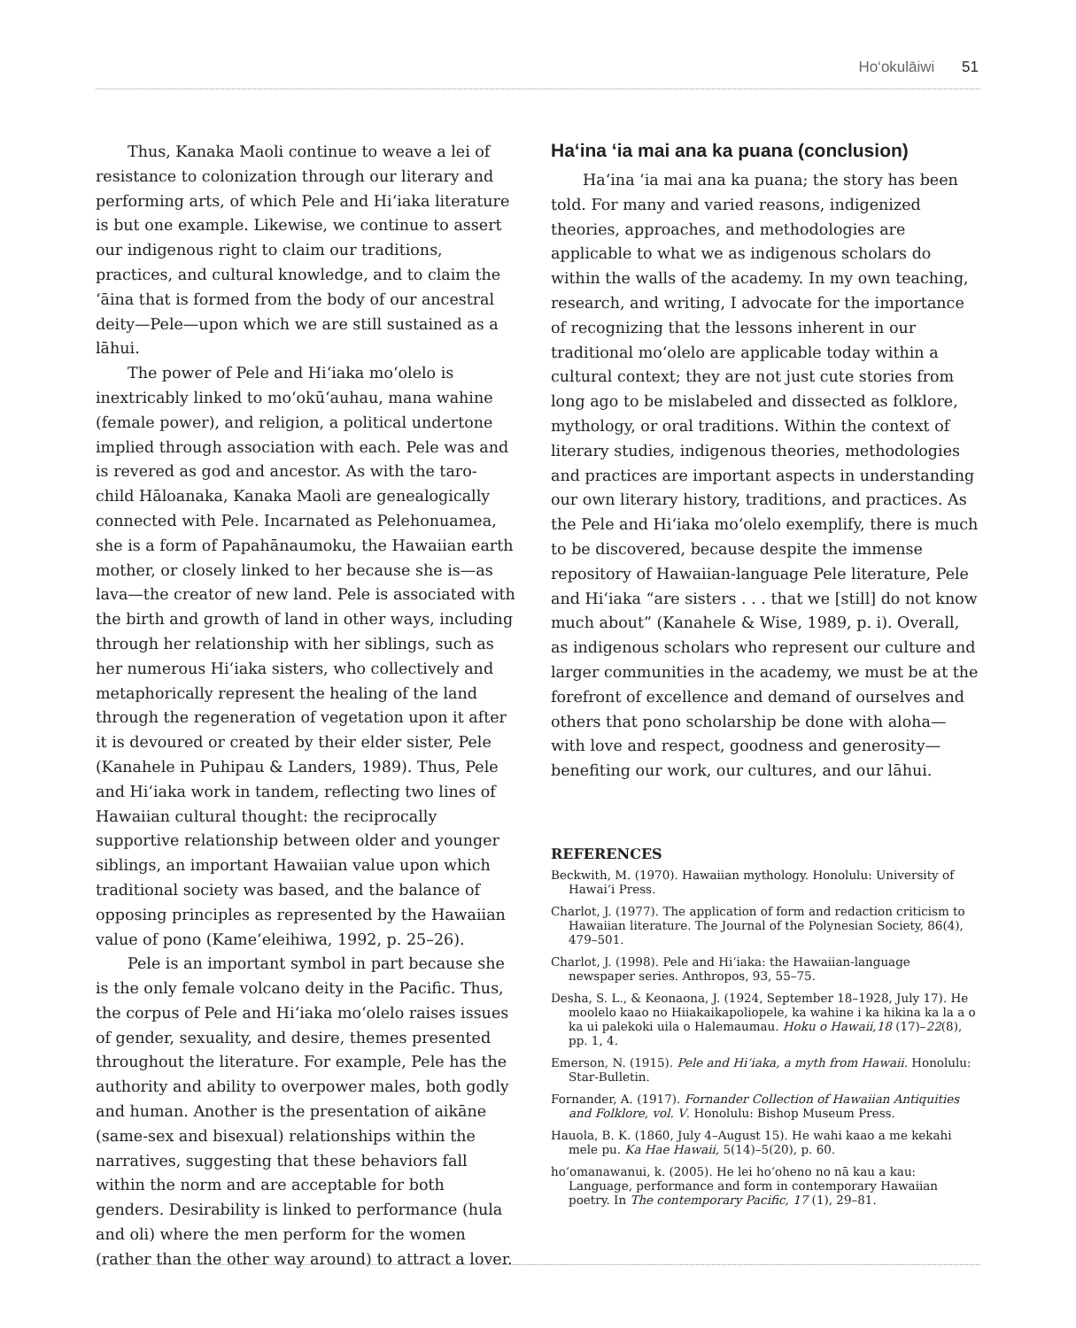Ho‘okulāiwi 51
Thus, Kanaka Maoli continue to weave a lei of resistance to colonization through our literary and performing arts, of which Pele and Hi‘iaka literature is but one example. Likewise, we continue to assert our indigenous right to claim our traditions, practices, and cultural knowledge, and to claim the ‘āina that is formed from the body of our ancestral deity—Pele—upon which we are still sustained as a lāhui.
The power of Pele and Hi‘iaka mo‘olelo is inextricably linked to mo‘okū‘auhau, mana wahine (female power), and religion, a political undertone implied through association with each. Pele was and is revered as god and ancestor. As with the taro-child Hāloanaka, Kanaka Maoli are genealogically connected with Pele. Incarnated as Pelehonuamea, she is a form of Papahānaumoku, the Hawaiian earth mother, or closely linked to her because she is—as lava—the creator of new land. Pele is associated with the birth and growth of land in other ways, including through her relationship with her siblings, such as her numerous Hi‘iaka sisters, who collectively and metaphorically represent the healing of the land through the regeneration of vegetation upon it after it is devoured or created by their elder sister, Pele (Kanahele in Puhipau & Landers, 1989). Thus, Pele and Hi‘iaka work in tandem, reflecting two lines of Hawaiian cultural thought: the reciprocally supportive relationship between older and younger siblings, an important Hawaiian value upon which traditional society was based, and the balance of opposing principles as represented by the Hawaiian value of pono (Kame‘eleihiwa, 1992, p. 25–26).
Pele is an important symbol in part because she is the only female volcano deity in the Pacific. Thus, the corpus of Pele and Hi‘iaka mo‘olelo raises issues of gender, sexuality, and desire, themes presented throughout the literature. For example, Pele has the authority and ability to overpower males, both godly and human. Another is the presentation of aikāne (same-sex and bisexual) relationships within the narratives, suggesting that these behaviors fall within the norm and are acceptable for both genders. Desirability is linked to performance (hula and oli) where the men perform for the women (rather than the other way around) to attract a lover.
Ha‘ina ‘ia mai ana ka puana (conclusion)
Ha‘ina ‘ia mai ana ka puana; the story has been told. For many and varied reasons, indigenized theories, approaches, and methodologies are applicable to what we as indigenous scholars do within the walls of the academy. In my own teaching, research, and writing, I advocate for the importance of recognizing that the lessons inherent in our traditional mo‘olelo are applicable today within a cultural context; they are not just cute stories from long ago to be mislabeled and dissected as folklore, mythology, or oral traditions. Within the context of literary studies, indigenous theories, methodologies and practices are important aspects in understanding our own literary history, traditions, and practices. As the Pele and Hi‘iaka mo‘olelo exemplify, there is much to be discovered, because despite the immense repository of Hawaiian-language Pele literature, Pele and Hi‘iaka “are sisters . . . that we [still] do not know much about” (Kanahele & Wise, 1989, p. i). Overall, as indigenous scholars who represent our culture and larger communities in the academy, we must be at the forefront of excellence and demand of ourselves and others that pono scholarship be done with aloha—with love and respect, goodness and generosity—benefiting our work, our cultures, and our lāhui.
REFERENCES
Beckwith, M. (1970). Hawaiian mythology. Honolulu: University of Hawai‘i Press.
Charlot, J. (1977). The application of form and redaction criticism to Hawaiian literature. The Journal of the Polynesian Society, 86(4), 479–501.
Charlot, J. (1998). Pele and Hi‘iaka: the Hawaiian-language newspaper series. Anthropos, 93, 55–75.
Desha, S. L., & Keonaona, J. (1924, September 18–1928, July 17). He moolelo kaao no Hiiakaikapoliopele, ka wahine i ka hikina ka la a o ka ui palekoki uila o Halemaumau. Hoku o Hawaii,18 (17)–22(8), pp. 1, 4.
Emerson, N. (1915). Pele and Hi‘iaka, a myth from Hawaii. Honolulu: Star-Bulletin.
Fornander, A. (1917). Fornander Collection of Hawaiian Antiquities and Folklore, vol. V. Honolulu: Bishop Museum Press.
Hauola, B. K. (1860, July 4–August 15). He wahi kaao a me kekahi mele pu. Ka Hae Hawaii, 5(14)–5(20), p. 60.
ho‘omanawanui, k. (2005). He lei ho‘oheno no nā kau a kau: Language, performance and form in contemporary Hawaiian poetry. In The contemporary Pacific, 17 (1), 29–81.